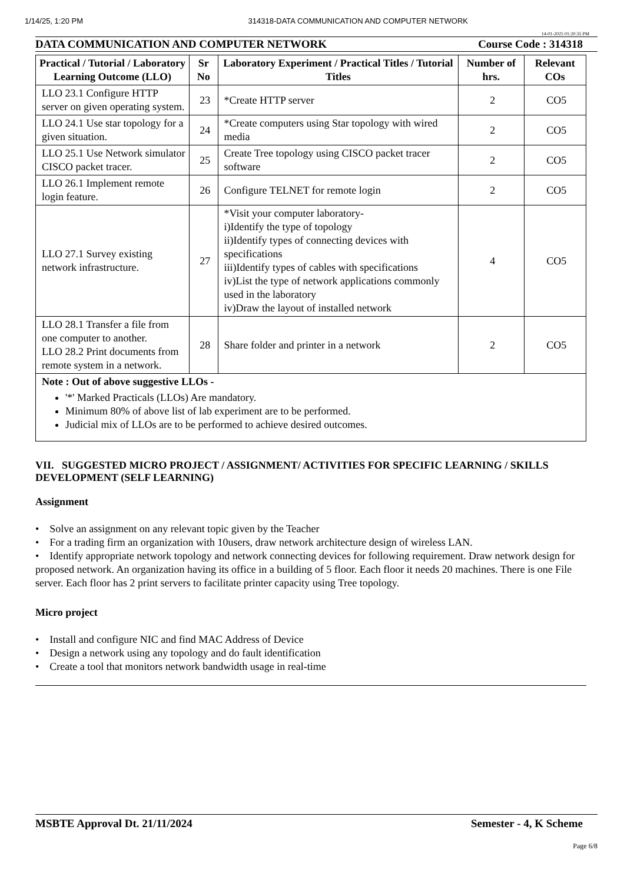1/14/25, 1:20 PM 314318-DATA COMMUNICATION AND COMPUTER NETWORK
14-01-2025 01:20:35 PM
DATA COMMUNICATION AND COMPUTER NETWORK Course Code : 314318
| Practical / Tutorial / Laboratory Learning Outcome (LLO) | Sr No | Laboratory Experiment / Practical Titles / Tutorial Titles | Number of hrs. | Relevant COs |
| --- | --- | --- | --- | --- |
| LLO 23.1 Configure HTTP server on given operating system. | 23 | *Create HTTP server | 2 | CO5 |
| LLO 24.1 Use star topology for a given situation. | 24 | *Create computers using Star topology with wired media | 2 | CO5 |
| LLO 25.1 Use Network simulator CISCO packet tracer. | 25 | Create Tree topology using CISCO packet tracer software | 2 | CO5 |
| LLO 26.1 Implement remote login feature. | 26 | Configure TELNET for remote login | 2 | CO5 |
| LLO 27.1 Survey existing network infrastructure. | 27 | *Visit your computer laboratory- i)Identify the type of topology ii)Identify types of connecting devices with specifications iii)Identify types of cables with specifications iv)List the type of network applications commonly used in the laboratory iv)Draw the layout of installed network | 4 | CO5 |
| LLO 28.1 Transfer a file from one computer to another. LLO 28.2 Print documents from remote system in a network. | 28 | Share folder and printer in a network | 2 | CO5 |
| Note : Out of above suggestive LLOs - '*' Marked Practicals (LLOs) Are mandatory. Minimum 80% of above list of lab experiment are to be performed. Judicial mix of LLOs are to be performed to achieve desired outcomes. | | | | |
VII. SUGGESTED MICRO PROJECT / ASSIGNMENT/ ACTIVITIES FOR SPECIFIC LEARNING / SKILLS DEVELOPMENT (SELF LEARNING)
Assignment
• Solve an assignment on any relevant topic given by the Teacher
• For a trading firm an organization with 10users, draw network architecture design of wireless LAN.
• Identify appropriate network topology and network connecting devices for following requirement. Draw network design for proposed network. An organization having its office in a building of 5 floor. Each floor it needs 20 machines. There is one File server. Each floor has 2 print servers to facilitate printer capacity using Tree topology.
Micro project
• Install and configure NIC and find MAC Address of Device
• Design a network using any topology and do fault identification
• Create a tool that monitors network bandwidth usage in real-time
MSBTE Approval Dt. 21/11/2024 Semester - 4, K Scheme
Page 6/8